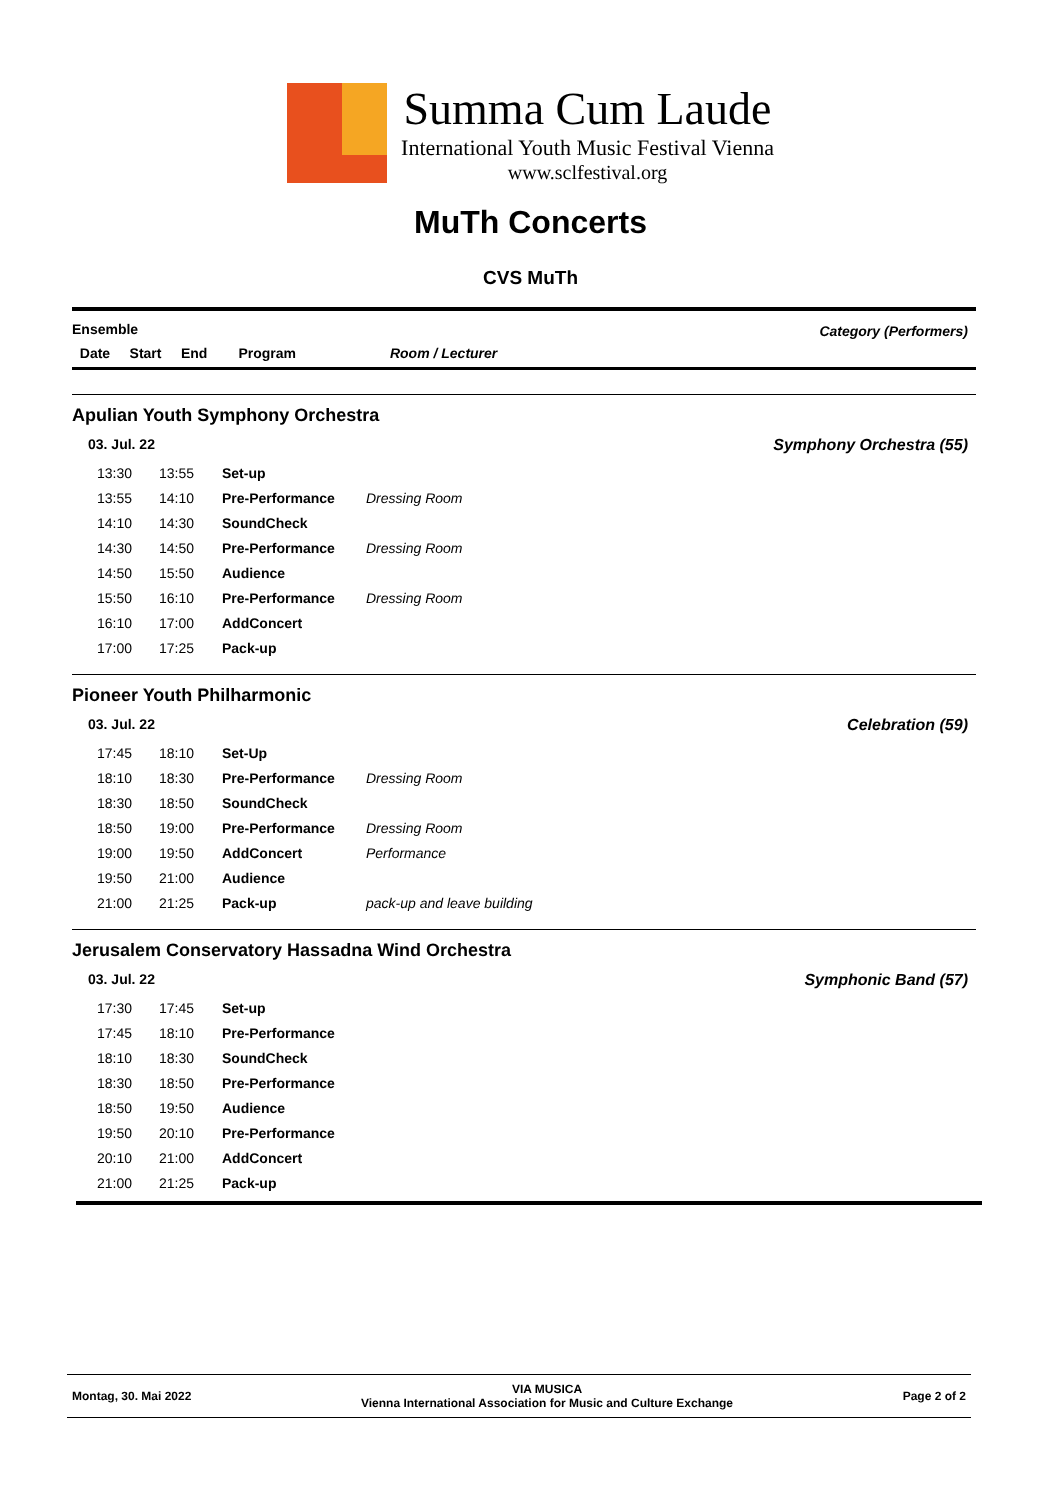Summa Cum Laude
International Youth Music Festival Vienna
www.sclfestival.org
MuTh Concerts
CVS MuTh
Ensemble
Category (Performers)
Date Start End Program Room / Lecturer
Apulian Youth Symphony Orchestra
03. Jul. 22 Symphony Orchestra (55)
| 13:30 | 13:55 | Set-up | |
| 13:55 | 14:10 | Pre-Performance | Dressing Room |
| 14:10 | 14:30 | SoundCheck | |
| 14:30 | 14:50 | Pre-Performance | Dressing Room |
| 14:50 | 15:50 | Audience | |
| 15:50 | 16:10 | Pre-Performance | Dressing Room |
| 16:10 | 17:00 | AddConcert | |
| 17:00 | 17:25 | Pack-up | |
Pioneer Youth Philharmonic
03. Jul. 22 Celebration (59)
| 17:45 | 18:10 | Set-Up | |
| 18:10 | 18:30 | Pre-Performance | Dressing Room |
| 18:30 | 18:50 | SoundCheck | |
| 18:50 | 19:00 | Pre-Performance | Dressing Room |
| 19:00 | 19:50 | AddConcert | Performance |
| 19:50 | 21:00 | Audience | |
| 21:00 | 21:25 | Pack-up | pack-up and leave building |
Jerusalem Conservatory Hassadna Wind Orchestra
03. Jul. 22 Symphonic Band (57)
| 17:30 | 17:45 | Set-up |
| 17:45 | 18:10 | Pre-Performance |
| 18:10 | 18:30 | SoundCheck |
| 18:30 | 18:50 | Pre-Performance |
| 18:50 | 19:50 | Audience |
| 19:50 | 20:10 | Pre-Performance |
| 20:10 | 21:00 | AddConcert |
| 21:00 | 21:25 | Pack-up |
Montag, 30. Mai 2022 VIA MUSICA
Vienna International Association for Music and Culture Exchange Page 2 of 2